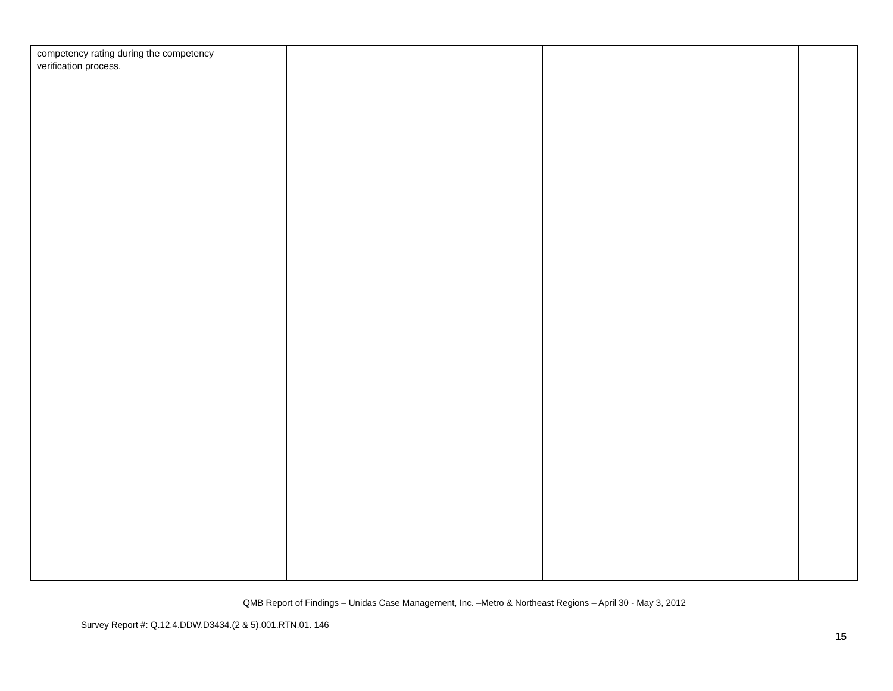| competency rating during the competency verification process. | | | |
QMB Report of Findings – Unidas Case Management, Inc. –Metro & Northeast Regions – April 30 - May 3, 2012
Survey Report #: Q.12.4.DDW.D3434.(2 & 5).001.RTN.01. 146
15